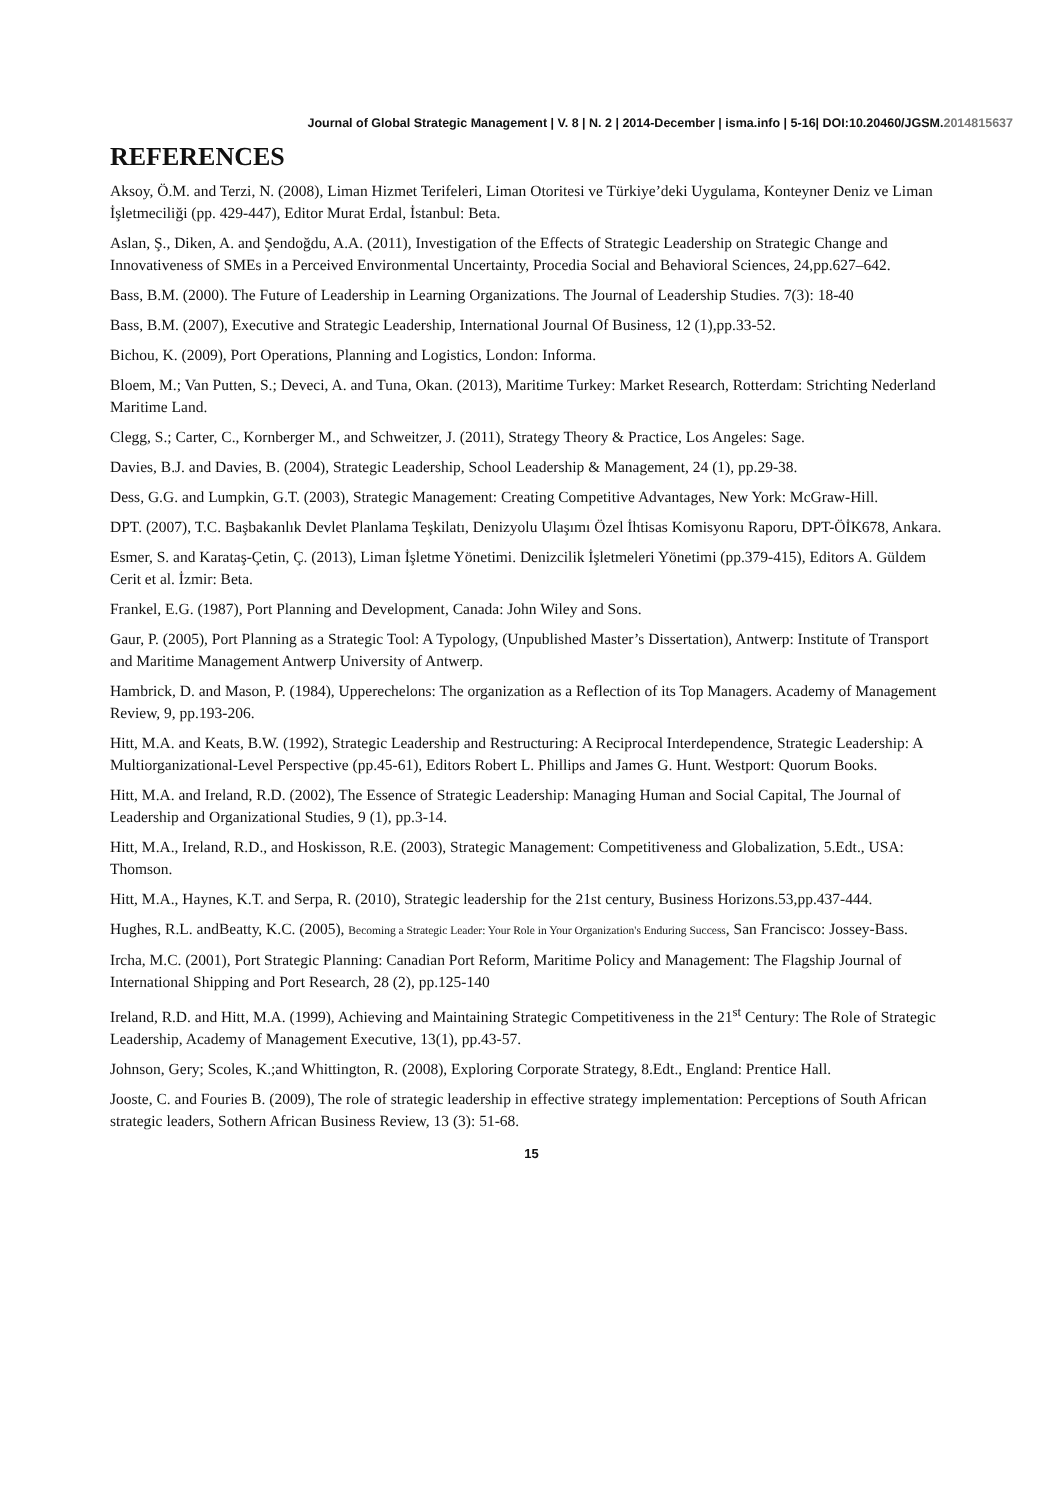Journal of Global Strategic Management | V. 8 | N. 2 | 2014-December | isma.info | 5-16| DOI:10.20460/JGSM.2014815637
REFERENCES
Aksoy, Ö.M. and Terzi, N. (2008), Liman Hizmet Terifeleri, Liman Otoritesi ve Türkiye’deki Uygulama, Konteyner Deniz ve Liman İşletmeciliği (pp. 429-447), Editor Murat Erdal, İstanbul: Beta.
Aslan, Ş., Diken, A. and Şendoğdu, A.A. (2011), Investigation of the Effects of Strategic Leadership on Strategic Change and Innovativeness of SMEs in a Perceived Environmental Uncertainty, Procedia Social and Behavioral Sciences, 24,pp.627–642.
Bass, B.M. (2000). The Future of Leadership in Learning Organizations. The Journal of Leadership Studies. 7(3): 18-40
Bass, B.M. (2007), Executive and Strategic Leadership, International Journal Of Business, 12 (1),pp.33-52.
Bichou, K. (2009), Port Operations, Planning and Logistics, London: Informa.
Bloem, M.; Van Putten, S.; Deveci, A. and Tuna, Okan. (2013), Maritime Turkey: Market Research, Rotterdam: Strichting Nederland Maritime Land.
Clegg, S.; Carter, C., Kornberger M., and Schweitzer, J. (2011), Strategy Theory & Practice, Los Angeles: Sage.
Davies, B.J. and Davies, B. (2004), Strategic Leadership, School Leadership & Management, 24 (1), pp.29-38.
Dess, G.G. and Lumpkin, G.T. (2003), Strategic Management: Creating Competitive Advantages, New York: McGraw-Hill.
DPT. (2007), T.C. Başbakanlık Devlet Planlama Teşkilatı, Denizyolu Ulaşımı Özel İhtisas Komisyonu Raporu, DPT-ÖİK678, Ankara.
Esmer, S. and Karataş-Çetin, Ç. (2013), Liman İşletme Yönetimi. Denizcilik İşletmeleri Yönetimi (pp.379-415), Editors A. Güldem Cerit et al. İzmir: Beta.
Frankel, E.G. (1987), Port Planning and Development, Canada: John Wiley and Sons.
Gaur, P. (2005), Port Planning as a Strategic Tool: A Typology, (Unpublished Master’s Dissertation), Antwerp: Institute of Transport and Maritime Management Antwerp University of Antwerp.
Hambrick, D. and Mason, P. (1984), Upperechelons: The organization as a Reflection of its Top Managers. Academy of Management Review, 9, pp.193-206.
Hitt, M.A. and Keats, B.W. (1992), Strategic Leadership and Restructuring: A Reciprocal Interdependence, Strategic Leadership: A Multiorganizational-Level Perspective (pp.45-61), Editors Robert L. Phillips and James G. Hunt. Westport: Quorum Books.
Hitt, M.A. and Ireland, R.D. (2002), The Essence of Strategic Leadership: Managing Human and Social Capital, The Journal of Leadership and Organizational Studies, 9 (1), pp.3-14.
Hitt, M.A., Ireland, R.D., and Hoskisson, R.E. (2003), Strategic Management: Competitiveness and Globalization, 5.Edt., USA: Thomson.
Hitt, M.A., Haynes, K.T. and Serpa, R. (2010), Strategic leadership for the 21st century, Business Horizons.53,pp.437-444.
Hughes, R.L. andBeatty, K.C. (2005), Becoming a Strategic Leader: Your Role in Your Organization's Enduring Success, San Francisco: Jossey-Bass.
Ircha, M.C. (2001), Port Strategic Planning: Canadian Port Reform, Maritime Policy and Management: The Flagship Journal of International Shipping and Port Research, 28 (2), pp.125-140
Ireland, R.D. and Hitt, M.A. (1999), Achieving and Maintaining Strategic Competitiveness in the 21<sup>st</sup> Century: The Role of Strategic Leadership, Academy of Management Executive, 13(1), pp.43-57.
Johnson, Gery; Scoles, K.;and Whittington, R. (2008), Exploring Corporate Strategy, 8.Edt., England: Prentice Hall.
Jooste, C. and Fouries B. (2009), The role of strategic leadership in effective strategy implementation: Perceptions of South African strategic leaders, Sothern African Business Review, 13 (3): 51-68.
15